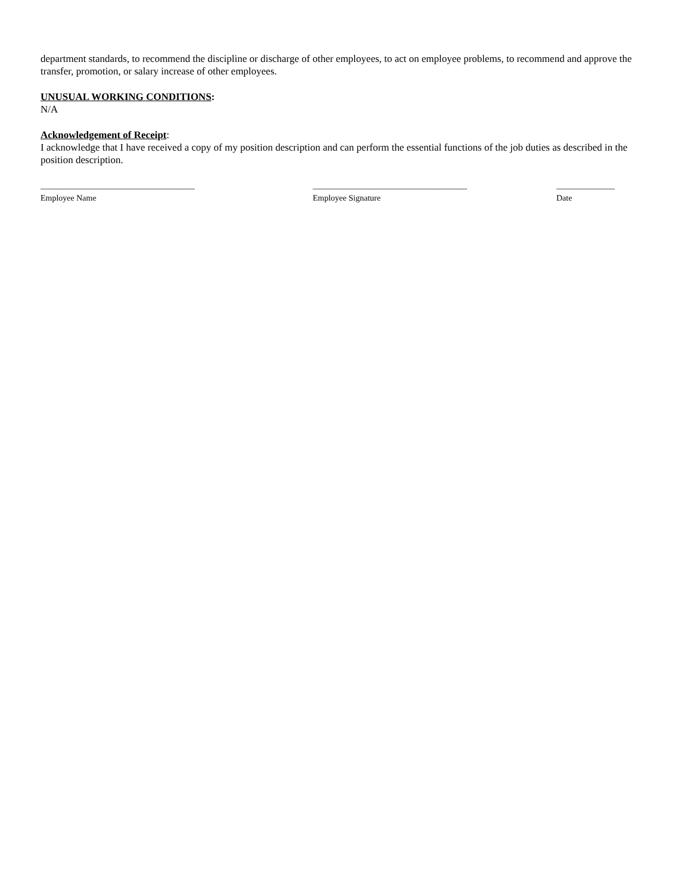department standards, to recommend the discipline or discharge of other employees, to act on employee problems, to recommend and approve the transfer, promotion, or salary increase of other employees.
UNUSUAL WORKING CONDITIONS:
N/A
Acknowledgement of Receipt:
I acknowledge that I have received a copy of my position description and can perform the essential functions of the job duties as described in the position description.
_____________________________________
Employee Name
_____________________________________
Employee Signature
______________
Date